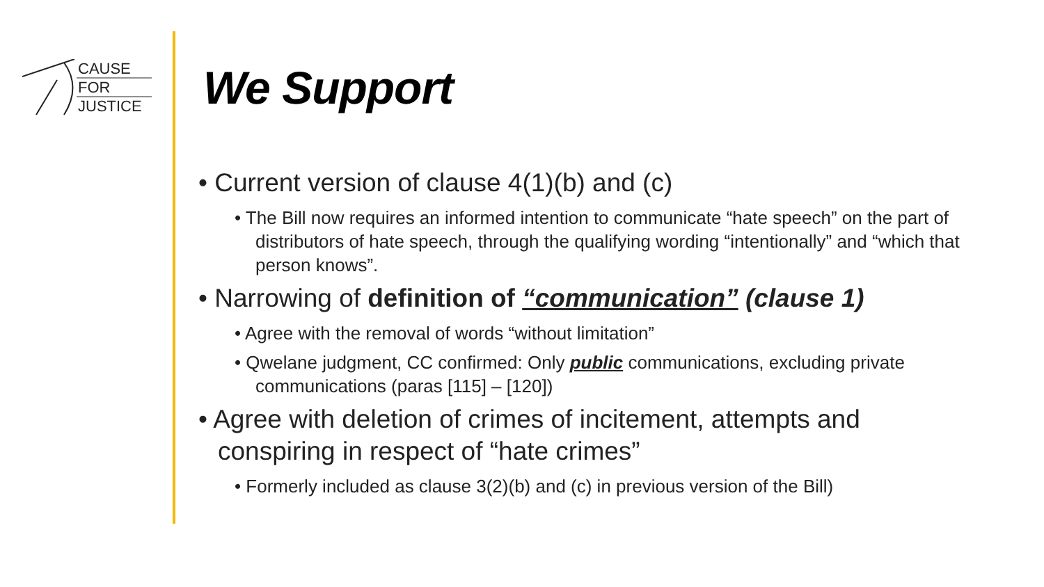CAUSE
FOR
JUSTICE
We Support
• Current version of clause 4(1)(b) and (c)
• The Bill now requires an informed intention to communicate “hate speech” on the part of distributors of hate speech, through the qualifying wording “intentionally” and “which that person knows”.
• Narrowing of definition of “communication” (clause 1)
• Agree with the removal of words “without limitation”
• Qwelane judgment, CC confirmed: Only public communications, excluding private communications (paras [115] – [120])
• Agree with deletion of crimes of incitement, attempts and conspiring in respect of “hate crimes”
• Formerly included as clause 3(2)(b) and (c) in previous version of the Bill)